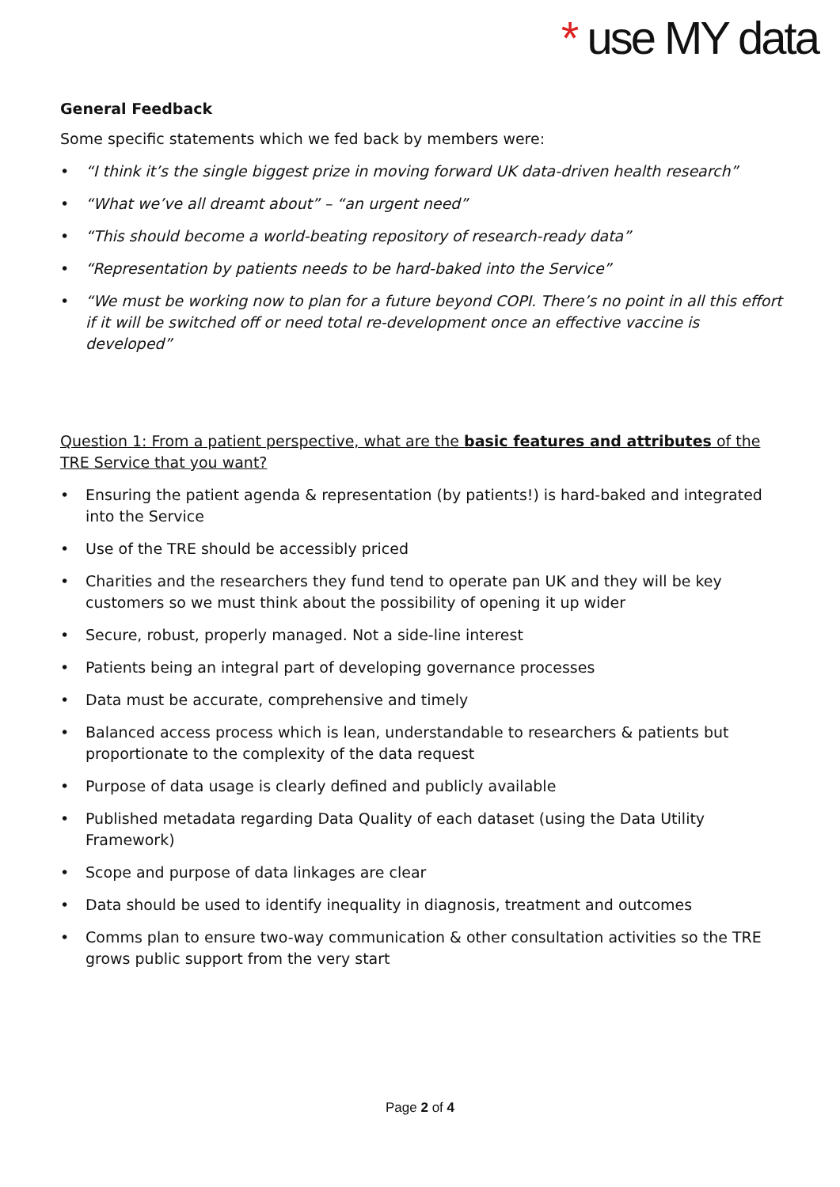* use MY data
General Feedback
Some specific statements which we fed back by members were:
• “I think it’s the single biggest prize in moving forward UK data-driven health research”
• “What we’ve all dreamt about” – “an urgent need”
• “This should become a world-beating repository of research-ready data”
• “Representation by patients needs to be hard-baked into the Service”
• “We must be working now to plan for a future beyond COPI. There’s no point in all this effort if it will be switched off or need total re-development once an effective vaccine is developed”
Question 1: From a patient perspective, what are the basic features and attributes of the TRE Service that you want?
• Ensuring the patient agenda & representation (by patients!) is hard-baked and integrated into the Service
• Use of the TRE should be accessibly priced
• Charities and the researchers they fund tend to operate pan UK and they will be key customers so we must think about the possibility of opening it up wider
• Secure, robust, properly managed. Not a side-line interest
• Patients being an integral part of developing governance processes
• Data must be accurate, comprehensive and timely
• Balanced access process which is lean, understandable to researchers & patients but proportionate to the complexity of the data request
• Purpose of data usage is clearly defined and publicly available
• Published metadata regarding Data Quality of each dataset (using the Data Utility Framework)
• Scope and purpose of data linkages are clear
• Data should be used to identify inequality in diagnosis, treatment and outcomes
• Comms plan to ensure two-way communication & other consultation activities so the TRE grows public support from the very start
Page 2 of 4